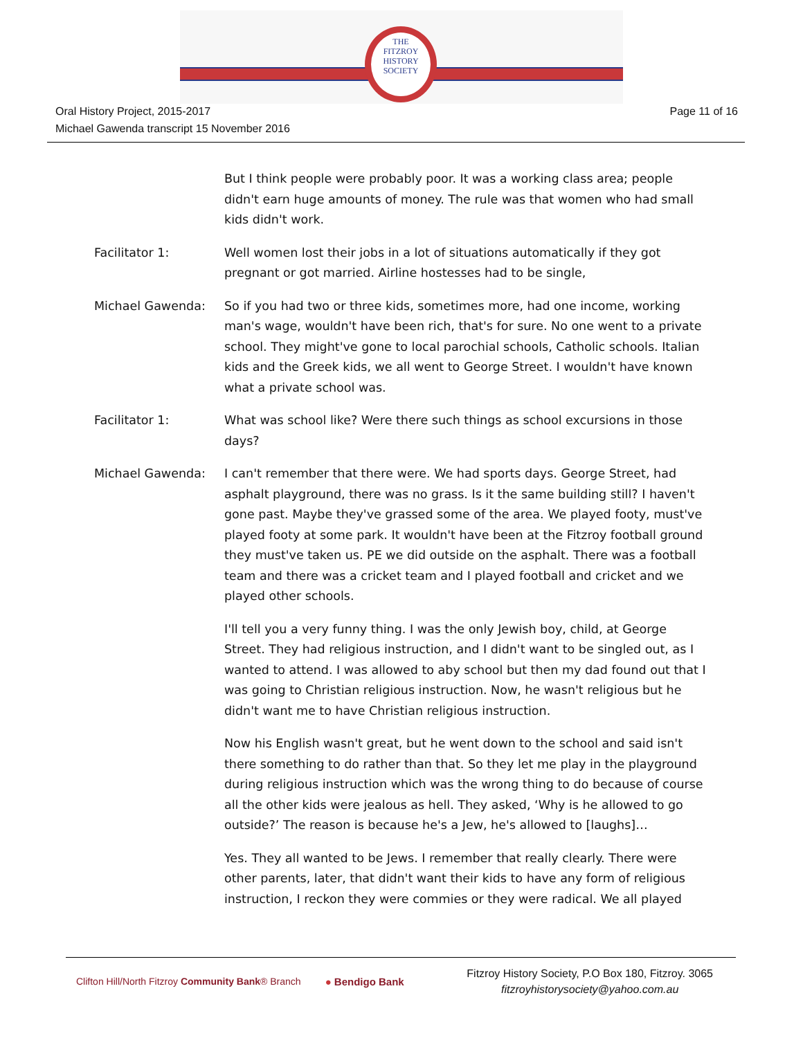THE
FITZROY
HISTORY
SOCIETY
Oral History Project, 2015-2017
Michael Gawenda transcript 15 November 2016
Page 11 of 16
But I think people were probably poor. It was a working class area; people didn't earn huge amounts of money. The rule was that women who had small kids didn't work.
Facilitator 1: Well women lost their jobs in a lot of situations automatically if they got pregnant or got married. Airline hostesses had to be single,
Michael Gawenda: So if you had two or three kids, sometimes more, had one income, working man's wage, wouldn't have been rich, that's for sure. No one went to a private school. They might've gone to local parochial schools, Catholic schools. Italian kids and the Greek kids, we all went to George Street. I wouldn't have known what a private school was.
Facilitator 1: What was school like? Were there such things as school excursions in those days?
Michael Gawenda: I can't remember that there were. We had sports days. George Street, had asphalt playground, there was no grass. Is it the same building still? I haven't gone past. Maybe they've grassed some of the area. We played footy, must've played footy at some park. It wouldn't have been at the Fitzroy football ground they must've taken us. PE we did outside on the asphalt. There was a football team and there was a cricket team and I played football and cricket and we played other schools.
I'll tell you a very funny thing. I was the only Jewish boy, child, at George Street. They had religious instruction, and I didn't want to be singled out, as I wanted to attend. I was allowed to aby school but then my dad found out that I was going to Christian religious instruction. Now, he wasn't religious but he didn't want me to have Christian religious instruction.
Now his English wasn't great, but he went down to the school and said isn't there something to do rather than that. So they let me play in the playground during religious instruction which was the wrong thing to do because of course all the other kids were jealous as hell. They asked, ‘Why is he allowed to go outside?’ The reason is because he's a Jew, he's allowed to [laughs]…
Yes. They all wanted to be Jews. I remember that really clearly. There were other parents, later, that didn't want their kids to have any form of religious instruction, I reckon they were commies or they were radical. We all played
Clifton Hill/North Fitzroy Community Bank® Branch ● Bendigo Bank
Fitzroy History Society, P.O Box 180, Fitzroy. 3065
fitzroyhistorysociety@yahoo.com.au